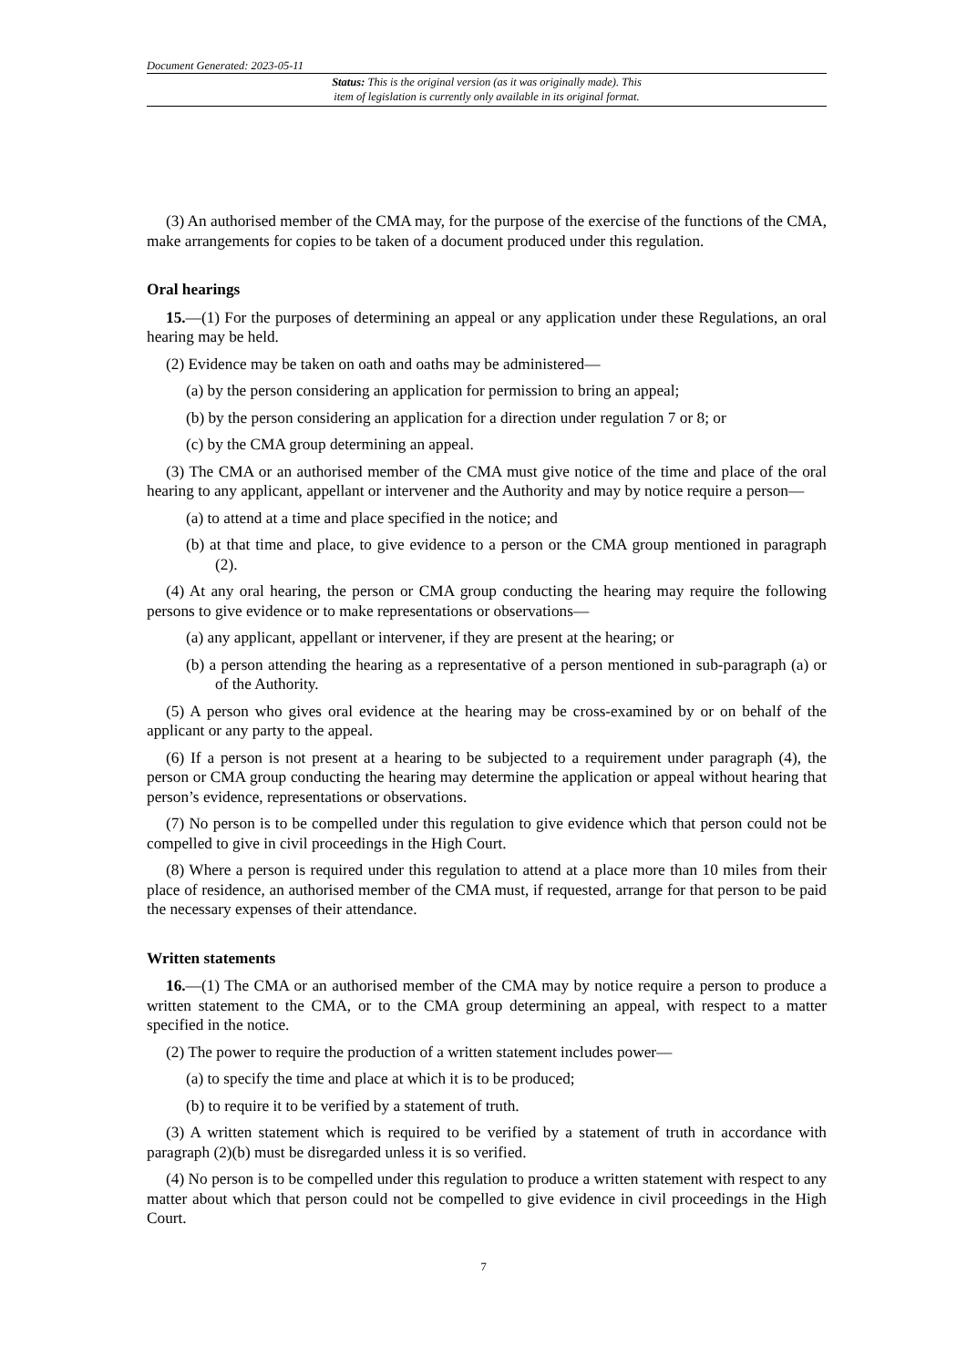Document Generated: 2023-05-11
Status: This is the original version (as it was originally made). This
item of legislation is currently only available in its original format.
(3) An authorised member of the CMA may, for the purpose of the exercise of the functions of the CMA, make arrangements for copies to be taken of a document produced under this regulation.
Oral hearings
15.—(1) For the purposes of determining an appeal or any application under these Regulations, an oral hearing may be held.
(2) Evidence may be taken on oath and oaths may be administered—
(a) by the person considering an application for permission to bring an appeal;
(b) by the person considering an application for a direction under regulation 7 or 8; or
(c) by the CMA group determining an appeal.
(3) The CMA or an authorised member of the CMA must give notice of the time and place of the oral hearing to any applicant, appellant or intervener and the Authority and may by notice require a person—
(a) to attend at a time and place specified in the notice; and
(b) at that time and place, to give evidence to a person or the CMA group mentioned in paragraph (2).
(4) At any oral hearing, the person or CMA group conducting the hearing may require the following persons to give evidence or to make representations or observations—
(a) any applicant, appellant or intervener, if they are present at the hearing; or
(b) a person attending the hearing as a representative of a person mentioned in sub-paragraph (a) or of the Authority.
(5) A person who gives oral evidence at the hearing may be cross-examined by or on behalf of the applicant or any party to the appeal.
(6) If a person is not present at a hearing to be subjected to a requirement under paragraph (4), the person or CMA group conducting the hearing may determine the application or appeal without hearing that person’s evidence, representations or observations.
(7) No person is to be compelled under this regulation to give evidence which that person could not be compelled to give in civil proceedings in the High Court.
(8) Where a person is required under this regulation to attend at a place more than 10 miles from their place of residence, an authorised member of the CMA must, if requested, arrange for that person to be paid the necessary expenses of their attendance.
Written statements
16.—(1) The CMA or an authorised member of the CMA may by notice require a person to produce a written statement to the CMA, or to the CMA group determining an appeal, with respect to a matter specified in the notice.
(2) The power to require the production of a written statement includes power—
(a) to specify the time and place at which it is to be produced;
(b) to require it to be verified by a statement of truth.
(3) A written statement which is required to be verified by a statement of truth in accordance with paragraph (2)(b) must be disregarded unless it is so verified.
(4) No person is to be compelled under this regulation to produce a written statement with respect to any matter about which that person could not be compelled to give evidence in civil proceedings in the High Court.
7